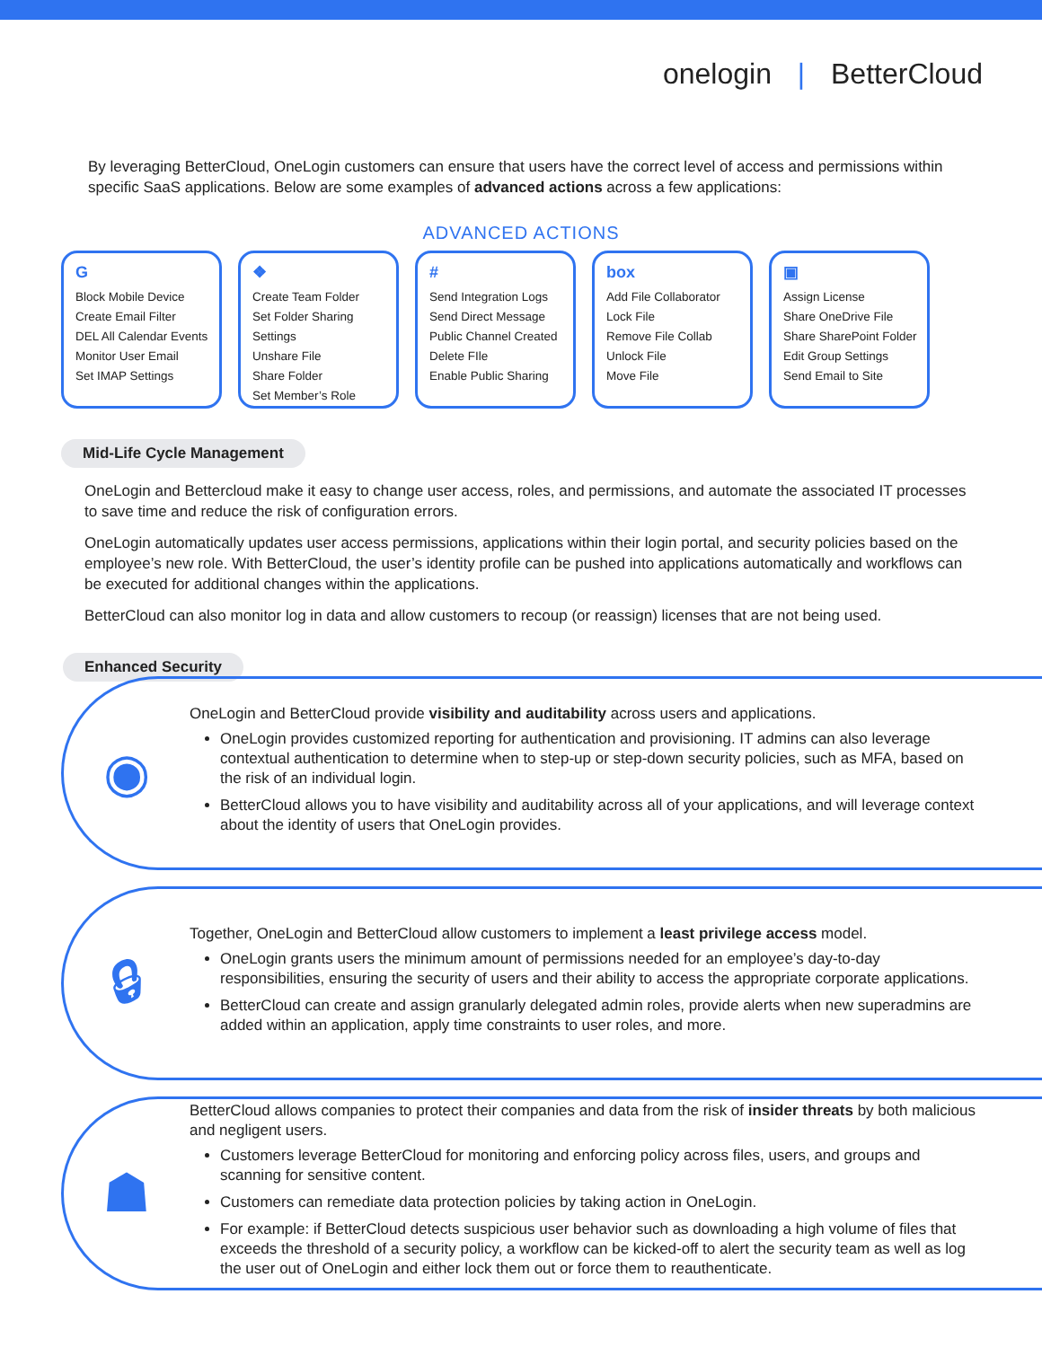onelogin | BetterCloud
By leveraging BetterCloud, OneLogin customers can ensure that users have the correct level of access and permissions within specific SaaS applications. Below are some examples of advanced actions across a few applications:
ADVANCED ACTIONS
G
Block Mobile Device
Create Email Filter
DEL All Calendar Events
Monitor User Email
Set IMAP Settings
❖
Create Team Folder
Set Folder Sharing Settings
Unshare File
Share Folder
Set Member’s Role
#
Send Integration Logs
Send Direct Message
Public Channel Created
Delete FIle
Enable Public Sharing
box
Add File Collaborator
Lock File
Remove File Collab
Unlock File
Move File
▣
Assign License
Share OneDrive File
Share SharePoint Folder
Edit Group Settings
Send Email to Site
Mid-Life Cycle Management
OneLogin and Bettercloud make it easy to change user access, roles, and permissions, and automate the associated IT processes to save time and reduce the risk of configuration errors.
OneLogin automatically updates user access permissions, applications within their login portal, and security policies based on the employee’s new role. With BetterCloud, the user’s identity profile can be pushed into applications automatically and workflows can be executed for additional changes within the applications.
BetterCloud can also monitor log in data and allow customers to recoup (or reassign) licenses that are not being used.
Enhanced Security
◉
OneLogin and BetterCloud provide visibility and auditability across users and applications.
OneLogin provides customized reporting for authentication and provisioning. IT admins can also leverage contextual authentication to determine when to step-up or step-down security policies, such as MFA, based on the risk of an individual login.
BetterCloud allows you to have visibility and auditability across all of your applications, and will leverage context about the identity of users that OneLogin provides.
🔒︎
Together, OneLogin and BetterCloud allow customers to implement a least privilege access model.
OneLogin grants users the minimum amount of permissions needed for an employee’s day-to-day responsibilities, ensuring the security of users and their ability to access the appropriate corporate applications.
BetterCloud can create and assign granularly delegated admin roles, provide alerts when new superadmins are added within an application, apply time constraints to user roles, and more.
☗
BetterCloud allows companies to protect their companies and data from the risk of insider threats by both malicious and negligent users.
Customers leverage BetterCloud for monitoring and enforcing policy across files, users, and groups and scanning for sensitive content.
Customers can remediate data protection policies by taking action in OneLogin.
For example: if BetterCloud detects suspicious user behavior such as downloading a high volume of files that exceeds the threshold of a security policy, a workflow can be kicked-off to alert the security team as well as log the user out of OneLogin and either lock them out or force them to reauthenticate.